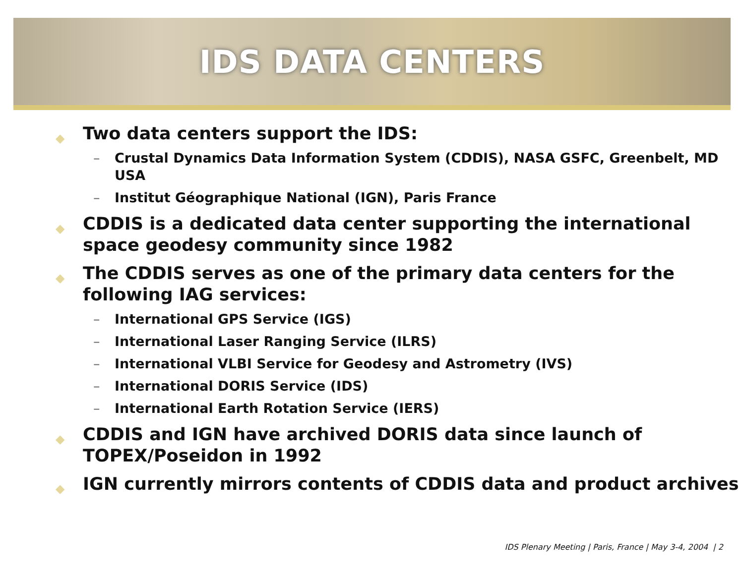IDS DATA CENTERS
◆ Two data centers support the IDS:
– Crustal Dynamics Data Information System (CDDIS), NASA GSFC, Greenbelt, MD USA
– Institut Géographique National (IGN), Paris France
◆ CDDIS is a dedicated data center supporting the international space geodesy community since 1982
◆ The CDDIS serves as one of the primary data centers for the following IAG services:
– International GPS Service (IGS)
– International Laser Ranging Service (ILRS)
– International VLBI Service for Geodesy and Astrometry (IVS)
– International DORIS Service (IDS)
– International Earth Rotation Service (IERS)
◆ CDDIS and IGN have archived DORIS data since launch of TOPEX/Poseidon in 1992
◆ IGN currently mirrors contents of CDDIS data and product archives
IDS Plenary Meeting | Paris, France | May 3-4, 2004 | 2